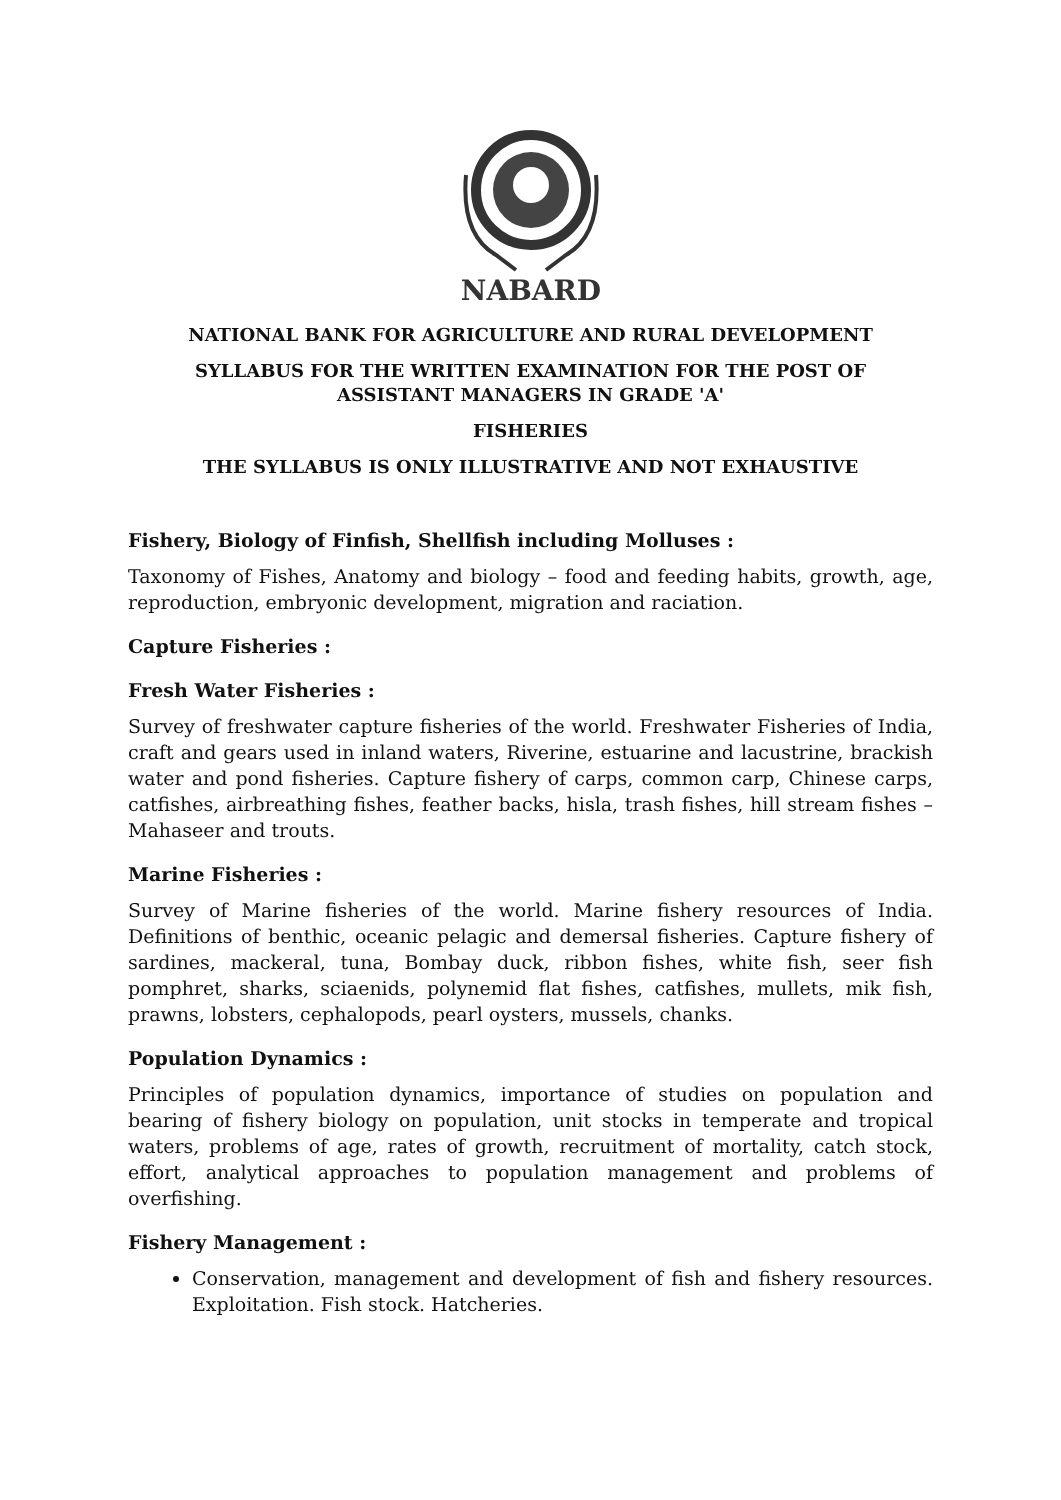NABARD
NATIONAL BANK FOR AGRICULTURE AND RURAL DEVELOPMENT
SYLLABUS FOR THE WRITTEN EXAMINATION FOR THE POST OF
ASSISTANT MANAGERS IN GRADE 'A'
FISHERIES
THE SYLLABUS IS ONLY ILLUSTRATIVE AND NOT EXHAUSTIVE
Fishery, Biology of Finfish, Shellfish including Molluses :
Taxonomy of Fishes, Anatomy and biology – food and feeding habits, growth, age, reproduction, embryonic development, migration and raciation.
Capture Fisheries :
Fresh Water Fisheries :
Survey of freshwater capture fisheries of the world. Freshwater Fisheries of India, craft and gears used in inland waters, Riverine, estuarine and lacustrine, brackish water and pond fisheries. Capture fishery of carps, common carp, Chinese carps, catfishes, airbreathing fishes, feather backs, hisla, trash fishes, hill stream fishes – Mahaseer and trouts.
Marine Fisheries :
Survey of Marine fisheries of the world. Marine fishery resources of India. Definitions of benthic, oceanic pelagic and demersal fisheries. Capture fishery of sardines, mackeral, tuna, Bombay duck, ribbon fishes, white fish, seer fish pomphret, sharks, sciaenids, polynemid flat fishes, catfishes, mullets, mik fish, prawns, lobsters, cephalopods, pearl oysters, mussels, chanks.
Population Dynamics :
Principles of population dynamics, importance of studies on population and bearing of fishery biology on population, unit stocks in temperate and tropical waters, problems of age, rates of growth, recruitment of mortality, catch stock, effort, analytical approaches to population management and problems of overfishing.
Fishery Management :
Conservation, management and development of fish and fishery resources. Exploitation. Fish stock. Hatcheries.